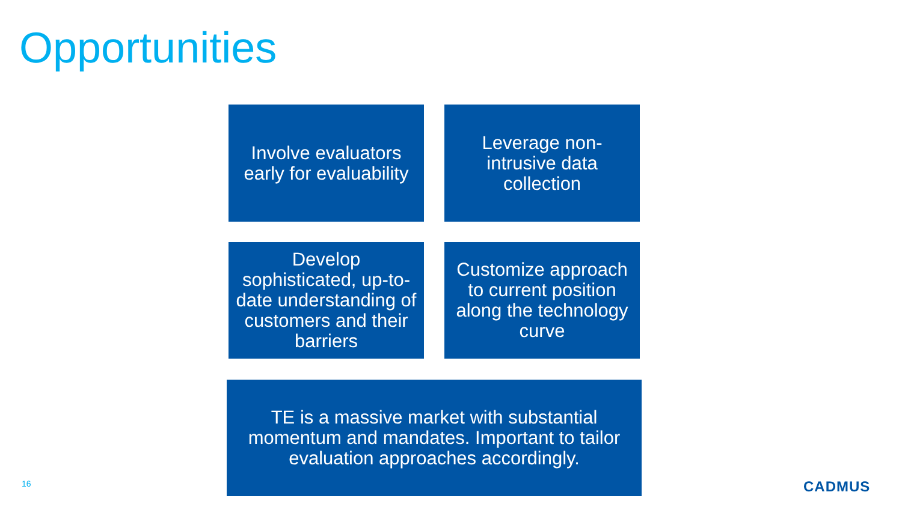Opportunities
Involve evaluators early for evaluability
Leverage non-intrusive data collection
Develop sophisticated, up-to-date understanding of customers and their barriers
Customize approach to current position along the technology curve
TE is a massive market with substantial momentum and mandates. Important to tailor evaluation approaches accordingly.
16 CADMUS